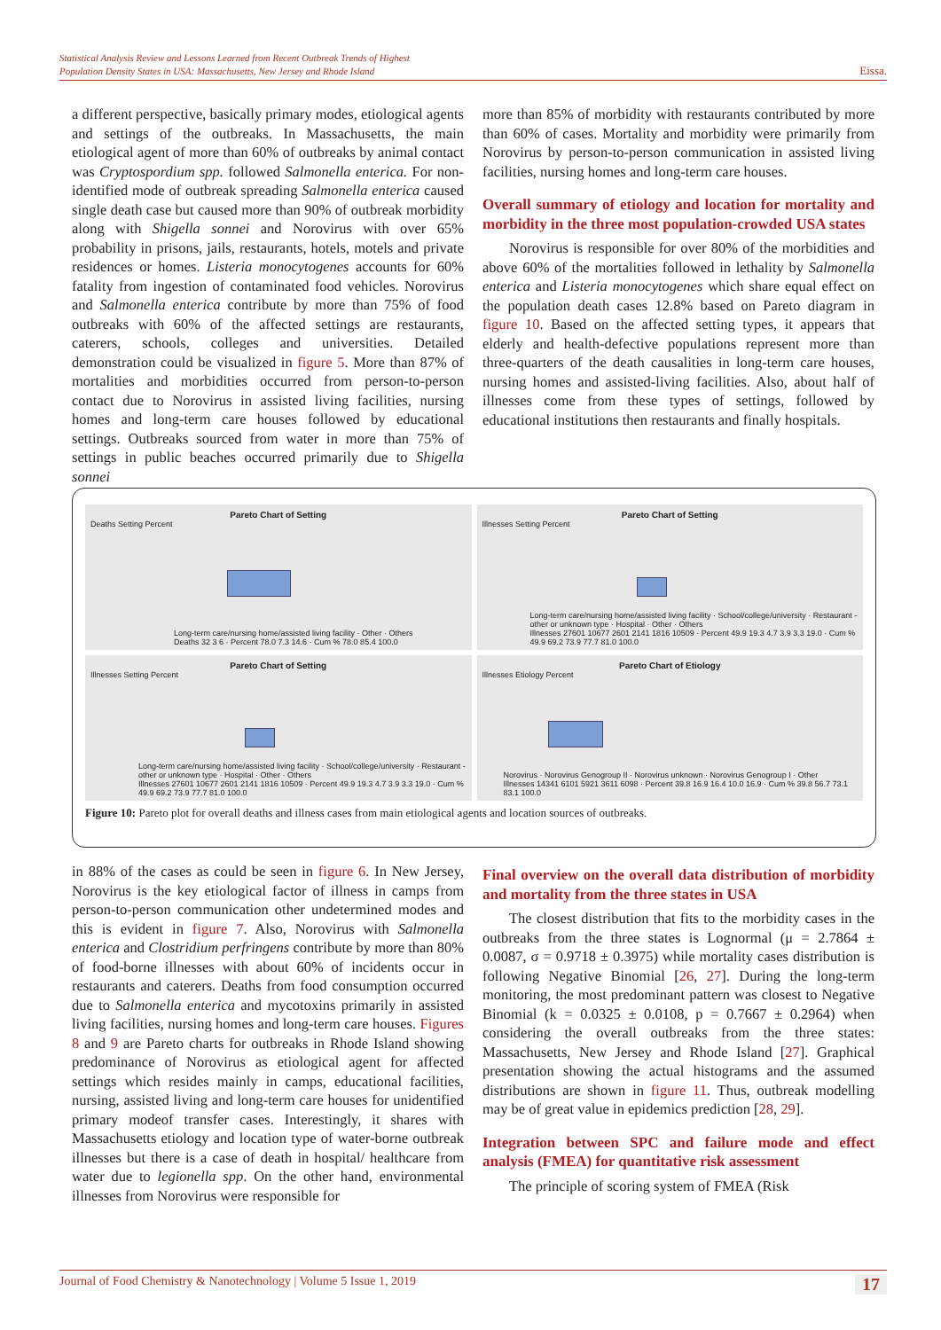Statistical Analysis Review and Lessons Learned from Recent Outbreak Trends of Highest
Population Density States in USA: Massachusetts, New Jersey and Rhode Island
Eissa.
a different perspective, basically primary modes, etiological agents and settings of the outbreaks. In Massachusetts, the main etiological agent of more than 60% of outbreaks by animal contact was Cryptospordium spp. followed Salmonella enterica. For non-identified mode of outbreak spreading Salmonella enterica caused single death case but caused more than 90% of outbreak morbidity along with Shigella sonnei and Norovirus with over 65% probability in prisons, jails, restaurants, hotels, motels and private residences or homes. Listeria monocytogenes accounts for 60% fatality from ingestion of contaminated food vehicles. Norovirus and Salmonella enterica contribute by more than 75% of food outbreaks with 60% of the affected settings are restaurants, caterers, schools, colleges and universities. Detailed demonstration could be visualized in figure 5. More than 87% of mortalities and morbidities occurred from person-to-person contact due to Norovirus in assisted living facilities, nursing homes and long-term care houses followed by educational settings. Outbreaks sourced from water in more than 75% of settings in public beaches occurred primarily due to Shigella sonnei
more than 85% of morbidity with restaurants contributed by more than 60% of cases. Mortality and morbidity were primarily from Norovirus by person-to-person communication in assisted living facilities, nursing homes and long-term care houses.
Overall summary of etiology and location for mortality and morbidity in the three most population-crowded USA states
Norovirus is responsible for over 80% of the morbidities and above 60% of the mortalities followed in lethality by Salmonella enterica and Listeria monocytogenes which share equal effect on the population death cases 12.8% based on Pareto diagram in figure 10. Based on the affected setting types, it appears that elderly and health-defective populations represent more than three-quarters of the death causalities in long-term care houses, nursing homes and assisted-living facilities. Also, about half of illnesses come from these types of settings, followed by educational institutions then restaurants and finally hospitals.
Pareto Chart of Setting
Deaths Setting Percent
Long-term care/nursing home/assisted living facility · Other · Others
Deaths 32 3 6 · Percent 78.0 7.3 14.6 · Cum % 78.0 85.4 100.0
Pareto Chart of Setting
Illnesses Setting Percent
Long-term care/nursing home/assisted living facility · School/college/university · Restaurant - other or unknown type · Hospital · Other · Others
Illnesses 27601 10677 2601 2141 1816 10509 · Percent 49.9 19.3 4.7 3.9 3.3 19.0 · Cum % 49.9 69.2 73.9 77.7 81.0 100.0
Pareto Chart of Setting
Illnesses Setting Percent
Long-term care/nursing home/assisted living facility · School/college/university · Restaurant - other or unknown type · Hospital · Other · Others
Illnesses 27601 10677 2601 2141 1816 10509 · Percent 49.9 19.3 4.7 3.9 3.3 19.0 · Cum % 49.9 69.2 73.9 77.7 81.0 100.0
Pareto Chart of Etiology
Illnesses Etiology Percent
Norovirus · Norovirus Genogroup II · Norovirus unknown · Norovirus Genogroup I · Other
Illnesses 14341 6101 5921 3611 6098 · Percent 39.8 16.9 16.4 10.0 16.9 · Cum % 39.8 56.7 73.1 83.1 100.0
Figure 10: Pareto plot for overall deaths and illness cases from main etiological agents and location sources of outbreaks.
in 88% of the cases as could be seen in figure 6. In New Jersey, Norovirus is the key etiological factor of illness in camps from person-to-person communication other undetermined modes and this is evident in figure 7. Also, Norovirus with Salmonella enterica and Clostridium perfringens contribute by more than 80% of food-borne illnesses with about 60% of incidents occur in restaurants and caterers. Deaths from food consumption occurred due to Salmonella enterica and mycotoxins primarily in assisted living facilities, nursing homes and long-term care houses. Figures 8 and 9 are Pareto charts for outbreaks in Rhode Island showing predominance of Norovirus as etiological agent for affected settings which resides mainly in camps, educational facilities, nursing, assisted living and long-term care houses for unidentified primary modeof transfer cases. Interestingly, it shares with Massachusetts etiology and location type of water-borne outbreak illnesses but there is a case of death in hospital/ healthcare from water due to legionella spp. On the other hand, environmental illnesses from Norovirus were responsible for
Final overview on the overall data distribution of morbidity and mortality from the three states in USA
The closest distribution that fits to the morbidity cases in the outbreaks from the three states is Lognormal (μ = 2.7864 ± 0.0087, σ = 0.9718 ± 0.3975) while mortality cases distribution is following Negative Binomial [26, 27]. During the long-term monitoring, the most predominant pattern was closest to Negative Binomial (k = 0.0325 ± 0.0108, p = 0.7667 ± 0.2964) when considering the overall outbreaks from the three states: Massachusetts, New Jersey and Rhode Island [27]. Graphical presentation showing the actual histograms and the assumed distributions are shown in figure 11. Thus, outbreak modelling may be of great value in epidemics prediction [28, 29].
Integration between SPC and failure mode and effect analysis (FMEA) for quantitative risk assessment
The principle of scoring system of FMEA (Risk
Journal of Food Chemistry & Nanotechnology | Volume 5 Issue 1, 2019 17